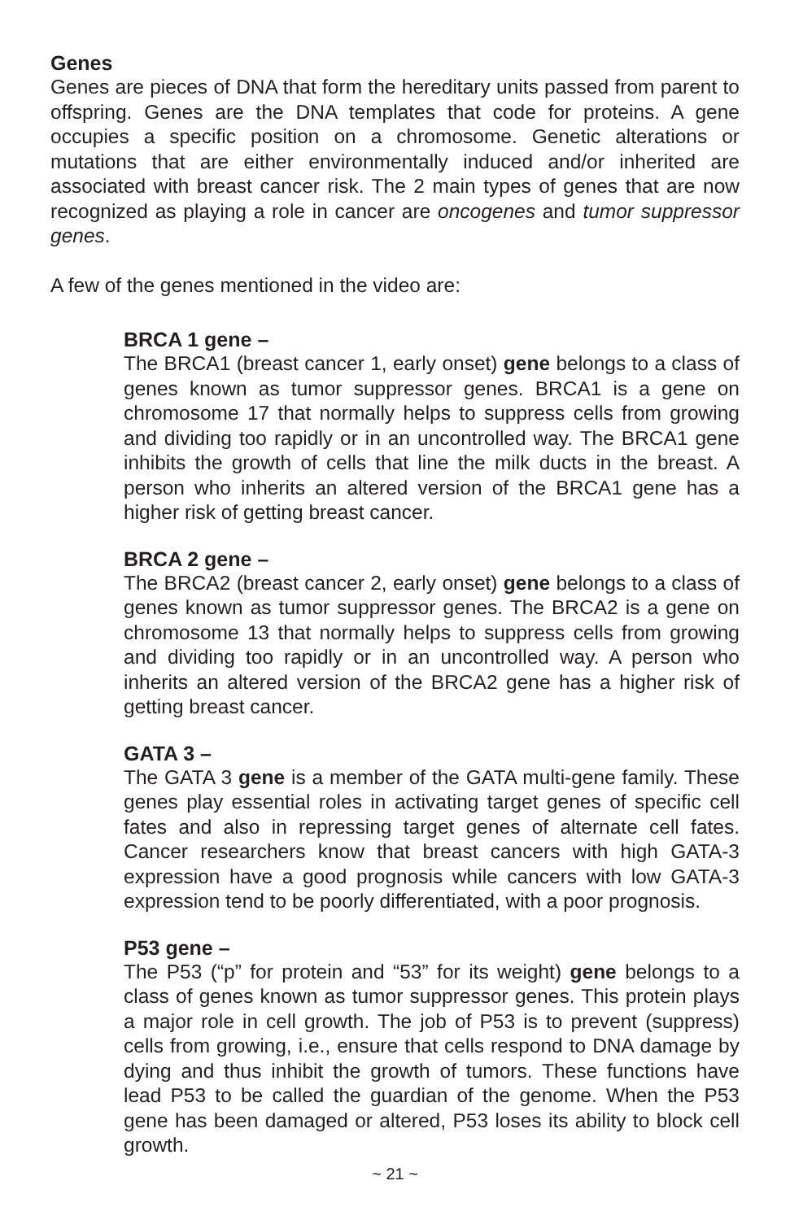Genes
Genes are pieces of DNA that form the hereditary units passed from parent to offspring. Genes are the DNA templates that code for proteins. A gene occupies a specific position on a chromosome. Genetic alterations or mutations that are either environmentally induced and/or inherited are associated with breast cancer risk. The 2 main types of genes that are now recognized as playing a role in cancer are oncogenes and tumor suppressor genes.
A few of the genes mentioned in the video are:
BRCA 1 gene –
The BRCA1 (breast cancer 1, early onset) gene belongs to a class of genes known as tumor suppressor genes. BRCA1 is a gene on chromosome 17 that normally helps to suppress cells from growing and dividing too rapidly or in an uncontrolled way. The BRCA1 gene inhibits the growth of cells that line the milk ducts in the breast. A person who inherits an altered version of the BRCA1 gene has a higher risk of getting breast cancer.
BRCA 2 gene –
The BRCA2 (breast cancer 2, early onset) gene belongs to a class of genes known as tumor suppressor genes. The BRCA2 is a gene on chromosome 13 that normally helps to suppress cells from growing and dividing too rapidly or in an uncontrolled way. A person who inherits an altered version of the BRCA2 gene has a higher risk of getting breast cancer.
GATA 3 –
The GATA 3 gene is a member of the GATA multi-gene family. These genes play essential roles in activating target genes of specific cell fates and also in repressing target genes of alternate cell fates. Cancer researchers know that breast cancers with high GATA-3 expression have a good prognosis while cancers with low GATA-3 expression tend to be poorly differentiated, with a poor prognosis.
P53 gene –
The P53 (“p” for protein and “53” for its weight) gene belongs to a class of genes known as tumor suppressor genes. This protein plays a major role in cell growth. The job of P53 is to prevent (suppress) cells from growing, i.e., ensure that cells respond to DNA damage by dying and thus inhibit the growth of tumors. These functions have lead P53 to be called the guardian of the genome. When the P53 gene has been damaged or altered, P53 loses its ability to block cell growth.
~ 21 ~